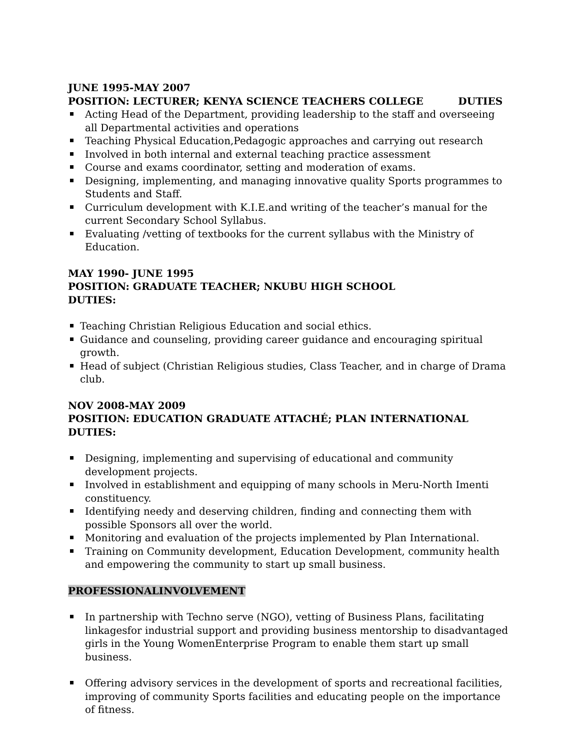JUNE 1995-MAY 2007
POSITION: LECTURER; KENYA SCIENCE TEACHERS COLLEGE DUTIES
Acting Head of the Department, providing leadership to the staff and overseeing all Departmental activities and operations
Teaching Physical Education,Pedagogic approaches and carrying out research
Involved in both internal and external teaching practice assessment
Course and exams coordinator, setting and moderation of exams.
Designing, implementing, and managing innovative quality Sports programmes to Students and Staff.
Curriculum development with K.I.E.and writing of the teacher’s manual for the current Secondary School Syllabus.
Evaluating /vetting of textbooks for the current syllabus with the Ministry of Education.
MAY 1990- JUNE 1995
POSITION: GRADUATE TEACHER; NKUBU HIGH SCHOOL
DUTIES:
Teaching Christian Religious Education and social ethics.
Guidance and counseling, providing career guidance and encouraging spiritual growth.
Head of subject (Christian Religious studies, Class Teacher, and in charge of Drama club.
NOV 2008-MAY 2009
POSITION: EDUCATION GRADUATE ATTACHÉ; PLAN INTERNATIONAL
DUTIES:
Designing, implementing and supervising of educational and community development projects.
Involved in establishment and equipping of many schools in Meru-North Imenti constituency.
Identifying needy and deserving children, finding and connecting them with possible Sponsors all over the world.
Monitoring and evaluation of the projects implemented by Plan International.
Training on Community development, Education Development, community health and empowering the community to start up small business.
PROFESSIONALINVOLVEMENT
In partnership with Techno serve (NGO), vetting of Business Plans, facilitating linkagesfor industrial support and providing business mentorship to disadvantaged girls in the Young WomenEnterprise Program to enable them start up small business.
Offering advisory services in the development of sports and recreational facilities, improving of community Sports facilities and educating people on the importance of fitness.